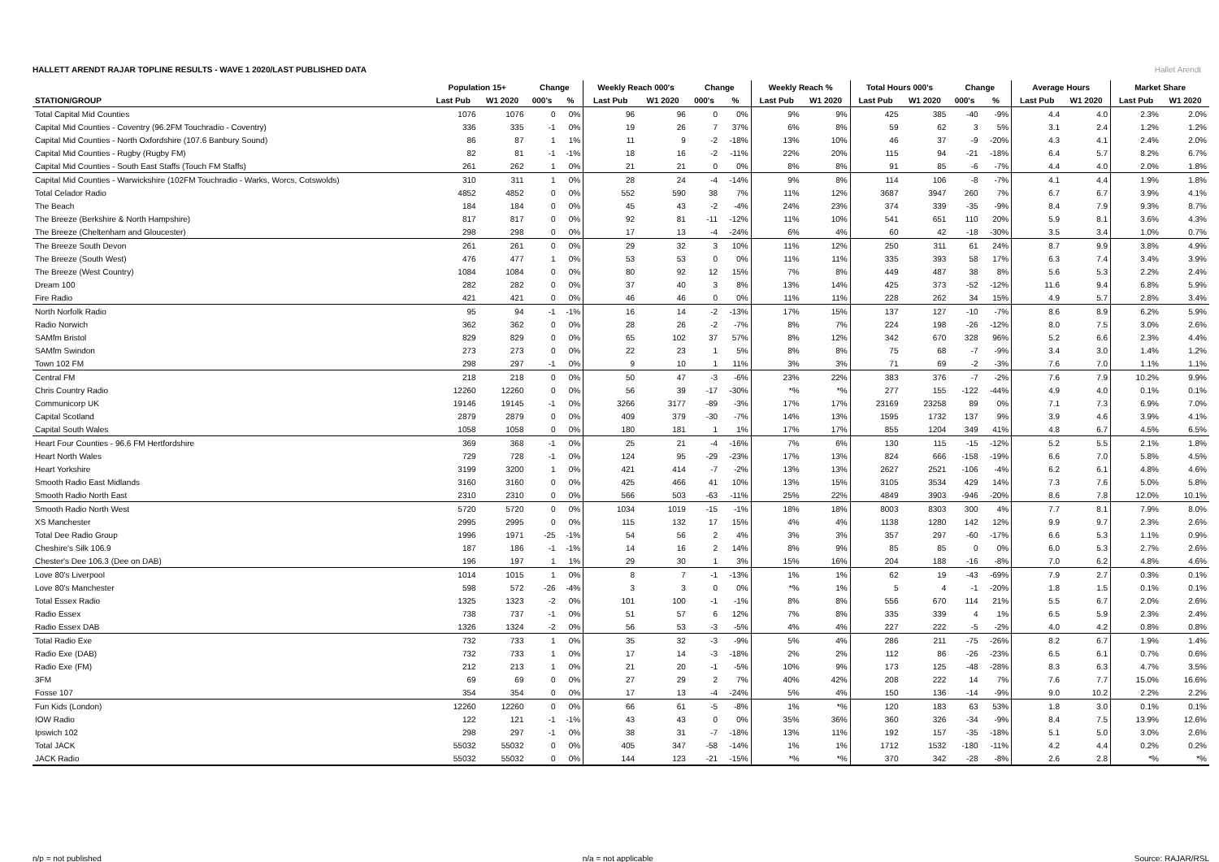HALLETT ARENDT RAJAR TOPLINE RESULTS - WAVE 1 2020/LAST PUBLISHED DATA
Hallet Arendt
| | Population 15+ | | Change | | Weekly Reach 000's | | Change | | Weekly Reach % | | Total Hours 000's | | Change | | Average Hours | | Market Share | |
| --- | --- | --- | --- | --- | --- | --- | --- | --- | --- | --- | --- | --- | --- | --- | --- | --- | --- | --- |
| STATION/GROUP | Last Pub | W1 2020 | 000's | % | Last Pub | W1 2020 | 000's | % | Last Pub | W1 2020 | Last Pub | W1 2020 | 000's | % | Last Pub | W1 2020 | Last Pub | W1 2020 |
| Total Capital Mid Counties | 1076 | 1076 | 0 | 0% | 96 | 96 | 0 | 0% | 9% | 9% | 425 | 385 | -40 | -9% | 4.4 | 4.0 | 2.3% | 2.0% |
| Capital Mid Counties - Coventry (96.2FM Touchradio - Coventry) | 336 | 335 | -1 | 0% | 19 | 26 | 7 | 37% | 6% | 8% | 59 | 62 | 3 | 5% | 3.1 | 2.4 | 1.2% | 1.2% |
| Capital Mid Counties - North Oxfordshire (107.6 Banbury Sound) | 86 | 87 | 1 | 1% | 11 | 9 | -2 | -18% | 13% | 10% | 46 | 37 | -9 | -20% | 4.3 | 4.1 | 2.4% | 2.0% |
| Capital Mid Counties - Rugby (Rugby FM) | 82 | 81 | -1 | -1% | 18 | 16 | -2 | -11% | 22% | 20% | 115 | 94 | -21 | -18% | 6.4 | 5.7 | 8.2% | 6.7% |
| Capital Mid Counties - South East Staffs (Touch FM Staffs) | 261 | 262 | 1 | 0% | 21 | 21 | 0 | 0% | 8% | 8% | 91 | 85 | -6 | -7% | 4.4 | 4.0 | 2.0% | 1.8% |
| Capital Mid Counties - Warwickshire (102FM Touchradio - Warks, Worcs, Cotswolds) | 310 | 311 | 1 | 0% | 28 | 24 | -4 | -14% | 9% | 8% | 114 | 106 | -8 | -7% | 4.1 | 4.4 | 1.9% | 1.8% |
| Total Celador Radio | 4852 | 4852 | 0 | 0% | 552 | 590 | 38 | 7% | 11% | 12% | 3687 | 3947 | 260 | 7% | 6.7 | 6.7 | 3.9% | 4.1% |
| The Beach | 184 | 184 | 0 | 0% | 45 | 43 | -2 | -4% | 24% | 23% | 374 | 339 | -35 | -9% | 8.4 | 7.9 | 9.3% | 8.7% |
| The Breeze (Berkshire & North Hampshire) | 817 | 817 | 0 | 0% | 92 | 81 | -11 | -12% | 11% | 10% | 541 | 651 | 110 | 20% | 5.9 | 8.1 | 3.6% | 4.3% |
| The Breeze (Cheltenham and Gloucester) | 298 | 298 | 0 | 0% | 17 | 13 | -4 | -24% | 6% | 4% | 60 | 42 | -18 | -30% | 3.5 | 3.4 | 1.0% | 0.7% |
| The Breeze South Devon | 261 | 261 | 0 | 0% | 29 | 32 | 3 | 10% | 11% | 12% | 250 | 311 | 61 | 24% | 8.7 | 9.9 | 3.8% | 4.9% |
| The Breeze (South West) | 476 | 477 | 1 | 0% | 53 | 53 | 0 | 0% | 11% | 11% | 335 | 393 | 58 | 17% | 6.3 | 7.4 | 3.4% | 3.9% |
| The Breeze (West Country) | 1084 | 1084 | 0 | 0% | 80 | 92 | 12 | 15% | 7% | 8% | 449 | 487 | 38 | 8% | 5.6 | 5.3 | 2.2% | 2.4% |
| Dream 100 | 282 | 282 | 0 | 0% | 37 | 40 | 3 | 8% | 13% | 14% | 425 | 373 | -52 | -12% | 11.6 | 9.4 | 6.8% | 5.9% |
| Fire Radio | 421 | 421 | 0 | 0% | 46 | 46 | 0 | 0% | 11% | 11% | 228 | 262 | 34 | 15% | 4.9 | 5.7 | 2.8% | 3.4% |
| North Norfolk Radio | 95 | 94 | -1 | -1% | 16 | 14 | -2 | -13% | 17% | 15% | 137 | 127 | -10 | -7% | 8.6 | 8.9 | 6.2% | 5.9% |
| Radio Norwich | 362 | 362 | 0 | 0% | 28 | 26 | -2 | -7% | 8% | 7% | 224 | 198 | -26 | -12% | 8.0 | 7.5 | 3.0% | 2.6% |
| SAMfm Bristol | 829 | 829 | 0 | 0% | 65 | 102 | 37 | 57% | 8% | 12% | 342 | 670 | 328 | 96% | 5.2 | 6.6 | 2.3% | 4.4% |
| SAMfm Swindon | 273 | 273 | 0 | 0% | 22 | 23 | 1 | 5% | 8% | 8% | 75 | 68 | -7 | -9% | 3.4 | 3.0 | 1.4% | 1.2% |
| Town 102 FM | 298 | 297 | -1 | 0% | 9 | 10 | 1 | 11% | 3% | 3% | 71 | 69 | -2 | -3% | 7.6 | 7.0 | 1.1% | 1.1% |
| Central FM | 218 | 218 | 0 | 0% | 50 | 47 | -3 | -6% | 23% | 22% | 383 | 376 | -7 | -2% | 7.6 | 7.9 | 10.2% | 9.9% |
| Chris Country Radio | 12260 | 12260 | 0 | 0% | 56 | 39 | -17 | -30% | *% | *% | 277 | 155 | -122 | -44% | 4.9 | 4.0 | 0.1% | 0.1% |
| Communicorp UK | 19146 | 19145 | -1 | 0% | 3266 | 3177 | -89 | -3% | 17% | 17% | 23169 | 23258 | 89 | 0% | 7.1 | 7.3 | 6.9% | 7.0% |
| Capital Scotland | 2879 | 2879 | 0 | 0% | 409 | 379 | -30 | -7% | 14% | 13% | 1595 | 1732 | 137 | 9% | 3.9 | 4.6 | 3.9% | 4.1% |
| Capital South Wales | 1058 | 1058 | 0 | 0% | 180 | 181 | 1 | 1% | 17% | 17% | 855 | 1204 | 349 | 41% | 4.8 | 6.7 | 4.5% | 6.5% |
| Heart Four Counties - 96.6 FM Hertfordshire | 369 | 368 | -1 | 0% | 25 | 21 | -4 | -16% | 7% | 6% | 130 | 115 | -15 | -12% | 5.2 | 5.5 | 2.1% | 1.8% |
| Heart North Wales | 729 | 728 | -1 | 0% | 124 | 95 | -29 | -23% | 17% | 13% | 824 | 666 | -158 | -19% | 6.6 | 7.0 | 5.8% | 4.5% |
| Heart Yorkshire | 3199 | 3200 | 1 | 0% | 421 | 414 | -7 | -2% | 13% | 13% | 2627 | 2521 | -106 | -4% | 6.2 | 6.1 | 4.8% | 4.6% |
| Smooth Radio East Midlands | 3160 | 3160 | 0 | 0% | 425 | 466 | 41 | 10% | 13% | 15% | 3105 | 3534 | 429 | 14% | 7.3 | 7.6 | 5.0% | 5.8% |
| Smooth Radio North East | 2310 | 2310 | 0 | 0% | 566 | 503 | -63 | -11% | 25% | 22% | 4849 | 3903 | -946 | -20% | 8.6 | 7.8 | 12.0% | 10.1% |
| Smooth Radio North West | 5720 | 5720 | 0 | 0% | 1034 | 1019 | -15 | -1% | 18% | 18% | 8003 | 8303 | 300 | 4% | 7.7 | 8.1 | 7.9% | 8.0% |
| XS Manchester | 2995 | 2995 | 0 | 0% | 115 | 132 | 17 | 15% | 4% | 4% | 1138 | 1280 | 142 | 12% | 9.9 | 9.7 | 2.3% | 2.6% |
| Total Dee Radio Group | 1996 | 1971 | -25 | -1% | 54 | 56 | 2 | 4% | 3% | 3% | 357 | 297 | -60 | -17% | 6.6 | 5.3 | 1.1% | 0.9% |
| Cheshire's Silk 106.9 | 187 | 186 | -1 | -1% | 14 | 16 | 2 | 14% | 8% | 9% | 85 | 85 | 0 | 0% | 6.0 | 5.3 | 2.7% | 2.6% |
| Chester's Dee 106.3 (Dee on DAB) | 196 | 197 | 1 | 1% | 29 | 30 | 1 | 3% | 15% | 16% | 204 | 188 | -16 | -8% | 7.0 | 6.2 | 4.8% | 4.6% |
| Love 80's Liverpool | 1014 | 1015 | 1 | 0% | 8 | 7 | -1 | -13% | 1% | 1% | 62 | 19 | -43 | -69% | 7.9 | 2.7 | 0.3% | 0.1% |
| Love 80's Manchester | 598 | 572 | -26 | -4% | 3 | 3 | 0 | 0% | *% | 1% | 5 | 4 | -1 | -20% | 1.8 | 1.5 | 0.1% | 0.1% |
| Total Essex Radio | 1325 | 1323 | -2 | 0% | 101 | 100 | -1 | -1% | 8% | 8% | 556 | 670 | 114 | 21% | 5.5 | 6.7 | 2.0% | 2.6% |
| Radio Essex | 738 | 737 | -1 | 0% | 51 | 57 | 6 | 12% | 7% | 8% | 335 | 339 | 4 | 1% | 6.5 | 5.9 | 2.3% | 2.4% |
| Radio Essex DAB | 1326 | 1324 | -2 | 0% | 56 | 53 | -3 | -5% | 4% | 4% | 227 | 222 | -5 | -2% | 4.0 | 4.2 | 0.8% | 0.8% |
| Total Radio Exe | 732 | 733 | 1 | 0% | 35 | 32 | -3 | -9% | 5% | 4% | 286 | 211 | -75 | -26% | 8.2 | 6.7 | 1.9% | 1.4% |
| Radio Exe (DAB) | 732 | 733 | 1 | 0% | 17 | 14 | -3 | -18% | 2% | 2% | 112 | 86 | -26 | -23% | 6.5 | 6.1 | 0.7% | 0.6% |
| Radio Exe (FM) | 212 | 213 | 1 | 0% | 21 | 20 | -1 | -5% | 10% | 9% | 173 | 125 | -48 | -28% | 8.3 | 6.3 | 4.7% | 3.5% |
| 3FM | 69 | 69 | 0 | 0% | 27 | 29 | 2 | 7% | 40% | 42% | 208 | 222 | 14 | 7% | 7.6 | 7.7 | 15.0% | 16.6% |
| Fosse 107 | 354 | 354 | 0 | 0% | 17 | 13 | -4 | -24% | 5% | 4% | 150 | 136 | -14 | -9% | 9.0 | 10.2 | 2.2% | 2.2% |
| Fun Kids (London) | 12260 | 12260 | 0 | 0% | 66 | 61 | -5 | -8% | 1% | *% | 120 | 183 | 63 | 53% | 1.8 | 3.0 | 0.1% | 0.1% |
| IOW Radio | 122 | 121 | -1 | -1% | 43 | 43 | 0 | 0% | 35% | 36% | 360 | 326 | -34 | -9% | 8.4 | 7.5 | 13.9% | 12.6% |
| Ipswich 102 | 298 | 297 | -1 | 0% | 38 | 31 | -7 | -18% | 13% | 11% | 192 | 157 | -35 | -18% | 5.1 | 5.0 | 3.0% | 2.6% |
| Total JACK | 55032 | 55032 | 0 | 0% | 405 | 347 | -58 | -14% | 1% | 1% | 1712 | 1532 | -180 | -11% | 4.2 | 4.4 | 0.2% | 0.2% |
| JACK Radio | 55032 | 55032 | 0 | 0% | 144 | 123 | -21 | -15% | *% | *% | 370 | 342 | -28 | -8% | 2.6 | 2.8 | *% | *% |
n/p = not published n/a = not applicable Source: RAJAR/RSL